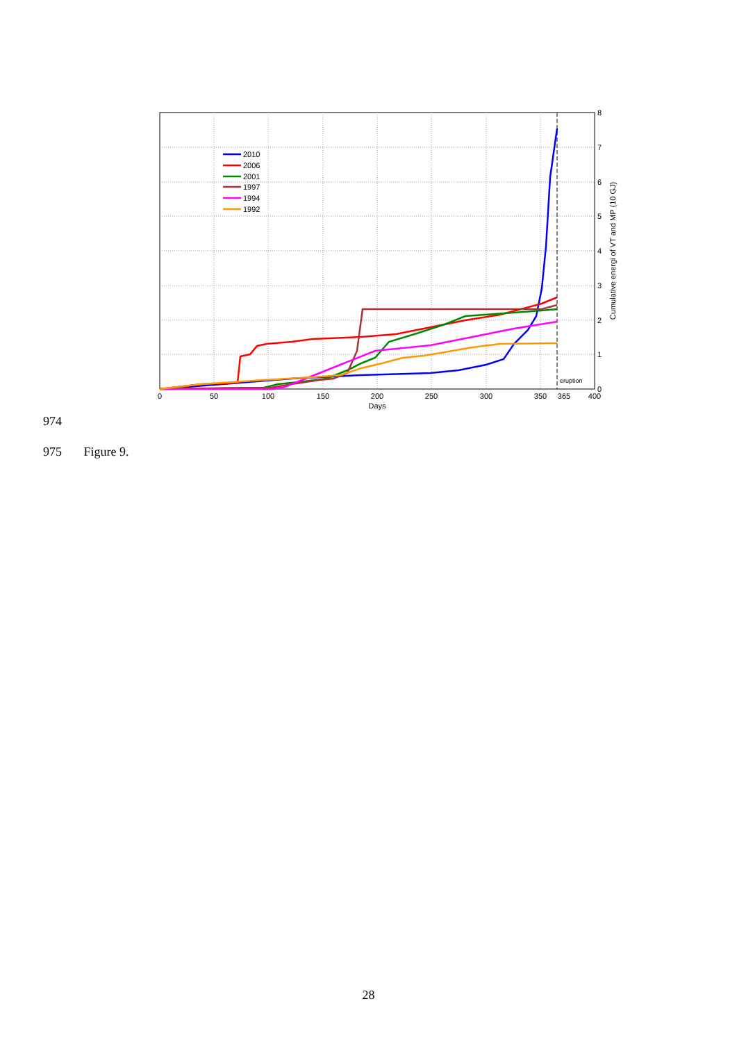2010
2006
2001
1997
1994
1992
eruption
0
50
100
150
200
250
300
350
365
400
Days
8
7
6
5
4
3
2
1
0
Cumulative energi of VT and MP (10 GJ)
974
975 Figure 9.
28